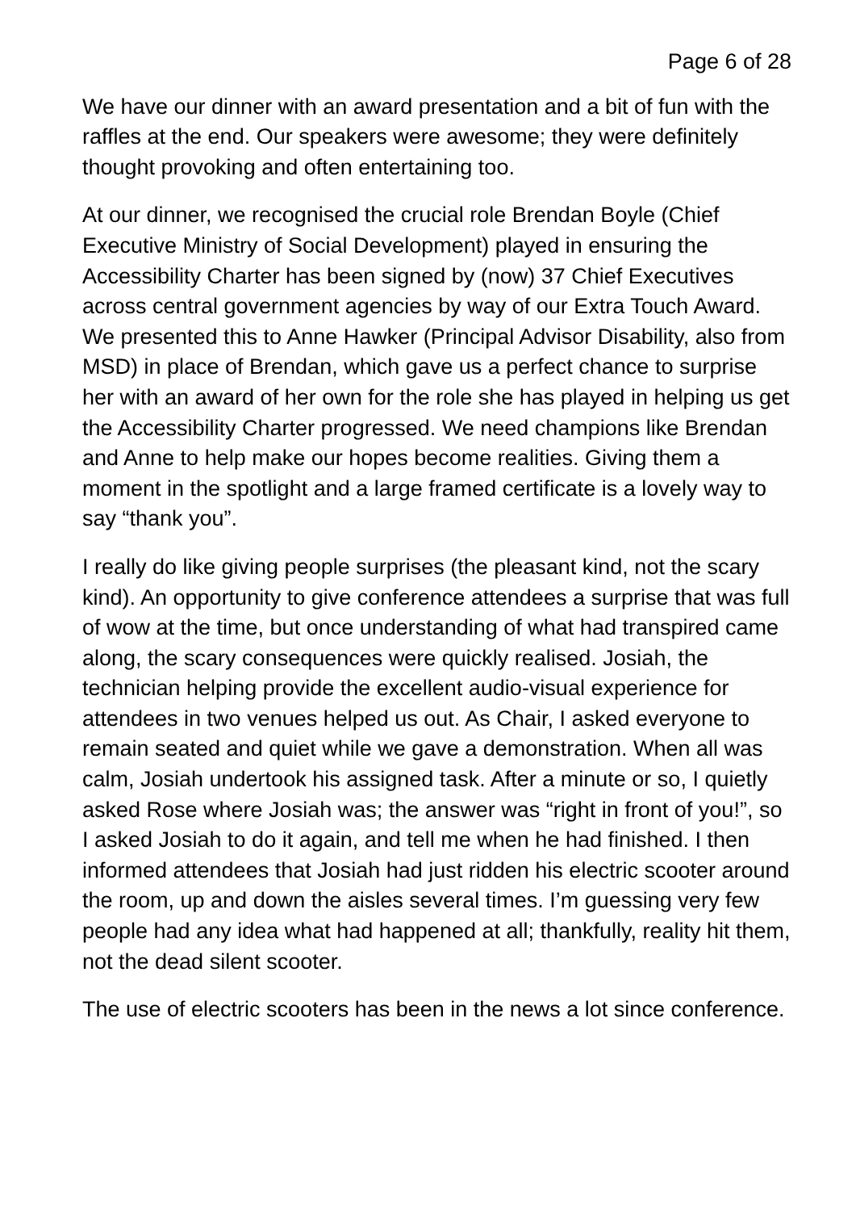Page 6 of 28
We have our dinner with an award presentation and a bit of fun with the raffles at the end. Our speakers were awesome; they were definitely thought provoking and often entertaining too.
At our dinner, we recognised the crucial role Brendan Boyle (Chief Executive Ministry of Social Development) played in ensuring the Accessibility Charter has been signed by (now) 37 Chief Executives across central government agencies by way of our Extra Touch Award. We presented this to Anne Hawker (Principal Advisor Disability, also from MSD) in place of Brendan, which gave us a perfect chance to surprise her with an award of her own for the role she has played in helping us get the Accessibility Charter progressed. We need champions like Brendan and Anne to help make our hopes become realities. Giving them a moment in the spotlight and a large framed certificate is a lovely way to say “thank you”.
I really do like giving people surprises (the pleasant kind, not the scary kind). An opportunity to give conference attendees a surprise that was full of wow at the time, but once understanding of what had transpired came along, the scary consequences were quickly realised. Josiah, the technician helping provide the excellent audio-visual experience for attendees in two venues helped us out. As Chair, I asked everyone to remain seated and quiet while we gave a demonstration. When all was calm, Josiah undertook his assigned task. After a minute or so, I quietly asked Rose where Josiah was; the answer was “right in front of you!”, so I asked Josiah to do it again, and tell me when he had finished. I then informed attendees that Josiah had just ridden his electric scooter around the room, up and down the aisles several times. I’m guessing very few people had any idea what had happened at all; thankfully, reality hit them, not the dead silent scooter.
The use of electric scooters has been in the news a lot since conference.